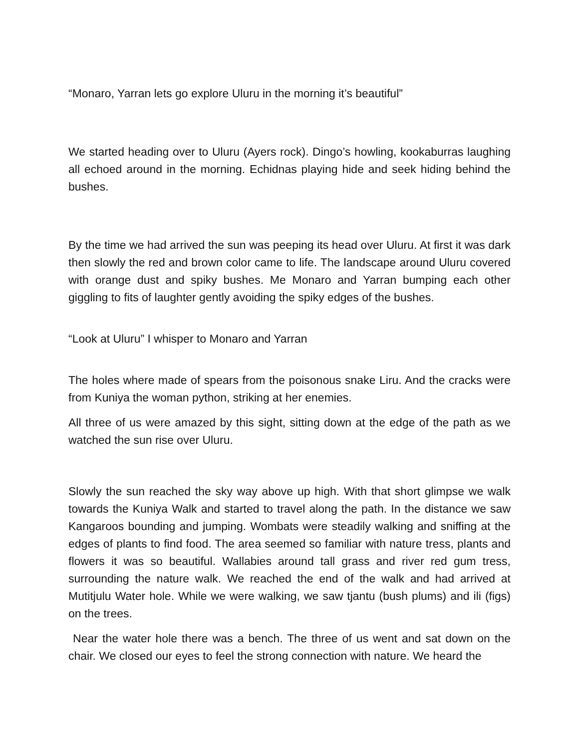“Monaro, Yarran lets go explore Uluru in the morning it’s beautiful”
We started heading over to Uluru (Ayers rock). Dingo’s howling, kookaburras laughing all echoed around in the morning. Echidnas playing hide and seek hiding behind the bushes.
By the time we had arrived the sun was peeping its head over Uluru. At first it was dark then slowly the red and brown color came to life. The landscape around Uluru covered with orange dust and spiky bushes. Me Monaro and Yarran bumping each other giggling to fits of laughter gently avoiding the spiky edges of the bushes.
“Look at Uluru” I whisper to Monaro and Yarran
The holes where made of spears from the poisonous snake Liru. And the cracks were from Kuniya the woman python, striking at her enemies.
All three of us were amazed by this sight, sitting down at the edge of the path as we watched the sun rise over Uluru.
Slowly the sun reached the sky way above up high. With that short glimpse we walk towards the Kuniya Walk and started to travel along the path. In the distance we saw Kangaroos bounding and jumping. Wombats were steadily walking and sniffing at the edges of plants to find food. The area seemed so familiar with nature tress, plants and flowers it was so beautiful. Wallabies around tall grass and river red gum tress, surrounding the nature walk. We reached the end of the walk and had arrived at Mutitjulu Water hole. While we were walking, we saw tjantu (bush plums) and ili (figs) on the trees.
Near the water hole there was a bench. The three of us went and sat down on the chair. We closed our eyes to feel the strong connection with nature. We heard the